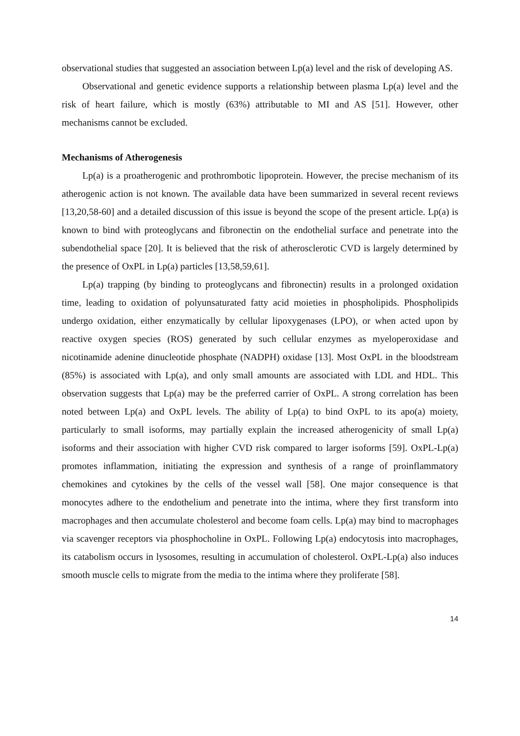observational studies that suggested an association between Lp(a) level and the risk of developing AS.
Observational and genetic evidence supports a relationship between plasma Lp(a) level and the risk of heart failure, which is mostly (63%) attributable to MI and AS [51]. However, other mechanisms cannot be excluded.
Mechanisms of Atherogenesis
Lp(a) is a proatherogenic and prothrombotic lipoprotein. However, the precise mechanism of its atherogenic action is not known. The available data have been summarized in several recent reviews [13,20,58-60] and a detailed discussion of this issue is beyond the scope of the present article. Lp(a) is known to bind with proteoglycans and fibronectin on the endothelial surface and penetrate into the subendothelial space [20]. It is believed that the risk of atherosclerotic CVD is largely determined by the presence of OxPL in Lp(a) particles [13,58,59,61].
Lp(a) trapping (by binding to proteoglycans and fibronectin) results in a prolonged oxidation time, leading to oxidation of polyunsaturated fatty acid moieties in phospholipids. Phospholipids undergo oxidation, either enzymatically by cellular lipoxygenases (LPO), or when acted upon by reactive oxygen species (ROS) generated by such cellular enzymes as myeloperoxidase and nicotinamide adenine dinucleotide phosphate (NADPH) oxidase [13]. Most OxPL in the bloodstream (85%) is associated with Lp(a), and only small amounts are associated with LDL and HDL. This observation suggests that Lp(a) may be the preferred carrier of OxPL. A strong correlation has been noted between Lp(a) and OxPL levels. The ability of Lp(a) to bind OxPL to its apo(a) moiety, particularly to small isoforms, may partially explain the increased atherogenicity of small Lp(a) isoforms and their association with higher CVD risk compared to larger isoforms [59]. OxPL-Lp(a) promotes inflammation, initiating the expression and synthesis of a range of proinflammatory chemokines and cytokines by the cells of the vessel wall [58]. One major consequence is that monocytes adhere to the endothelium and penetrate into the intima, where they first transform into macrophages and then accumulate cholesterol and become foam cells. Lp(a) may bind to macrophages via scavenger receptors via phosphocholine in OxPL. Following Lp(a) endocytosis into macrophages, its catabolism occurs in lysosomes, resulting in accumulation of cholesterol. OxPL-Lp(a) also induces smooth muscle cells to migrate from the media to the intima where they proliferate [58].
14